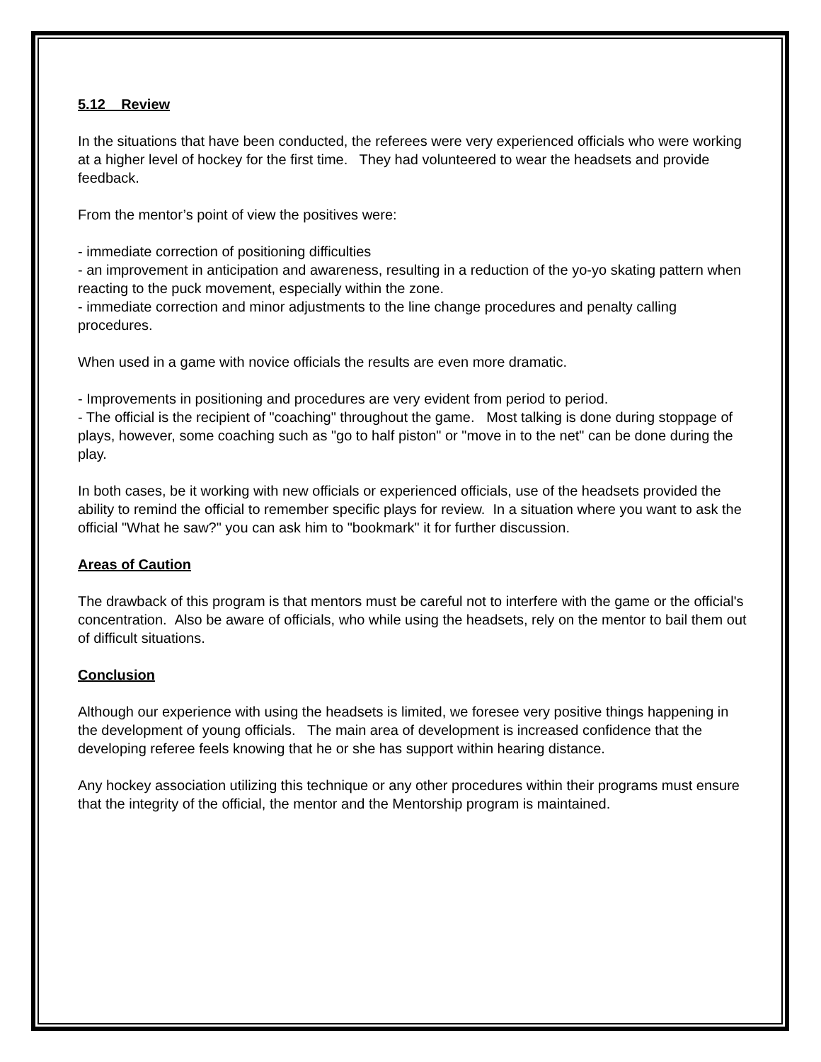5.12 Review
In the situations that have been conducted, the referees were very experienced officials who were working at a higher level of hockey for the first time. They had volunteered to wear the headsets and provide feedback.
From the mentor’s point of view the positives were:
- immediate correction of positioning difficulties
- an improvement in anticipation and awareness, resulting in a reduction of the yo-yo skating pattern when reacting to the puck movement, especially within the zone.
- immediate correction and minor adjustments to the line change procedures and penalty calling procedures.
When used in a game with novice officials the results are even more dramatic.
- Improvements in positioning and procedures are very evident from period to period.
- The official is the recipient of "coaching" throughout the game. Most talking is done during stoppage of plays, however, some coaching such as "go to half piston" or "move in to the net" can be done during the play.
In both cases, be it working with new officials or experienced officials, use of the headsets provided the ability to remind the official to remember specific plays for review. In a situation where you want to ask the official "What he saw?" you can ask him to "bookmark" it for further discussion.
Areas of Caution
The drawback of this program is that mentors must be careful not to interfere with the game or the official's concentration. Also be aware of officials, who while using the headsets, rely on the mentor to bail them out of difficult situations.
Conclusion
Although our experience with using the headsets is limited, we foresee very positive things happening in the development of young officials. The main area of development is increased confidence that the developing referee feels knowing that he or she has support within hearing distance.
Any hockey association utilizing this technique or any other procedures within their programs must ensure that the integrity of the official, the mentor and the Mentorship program is maintained.